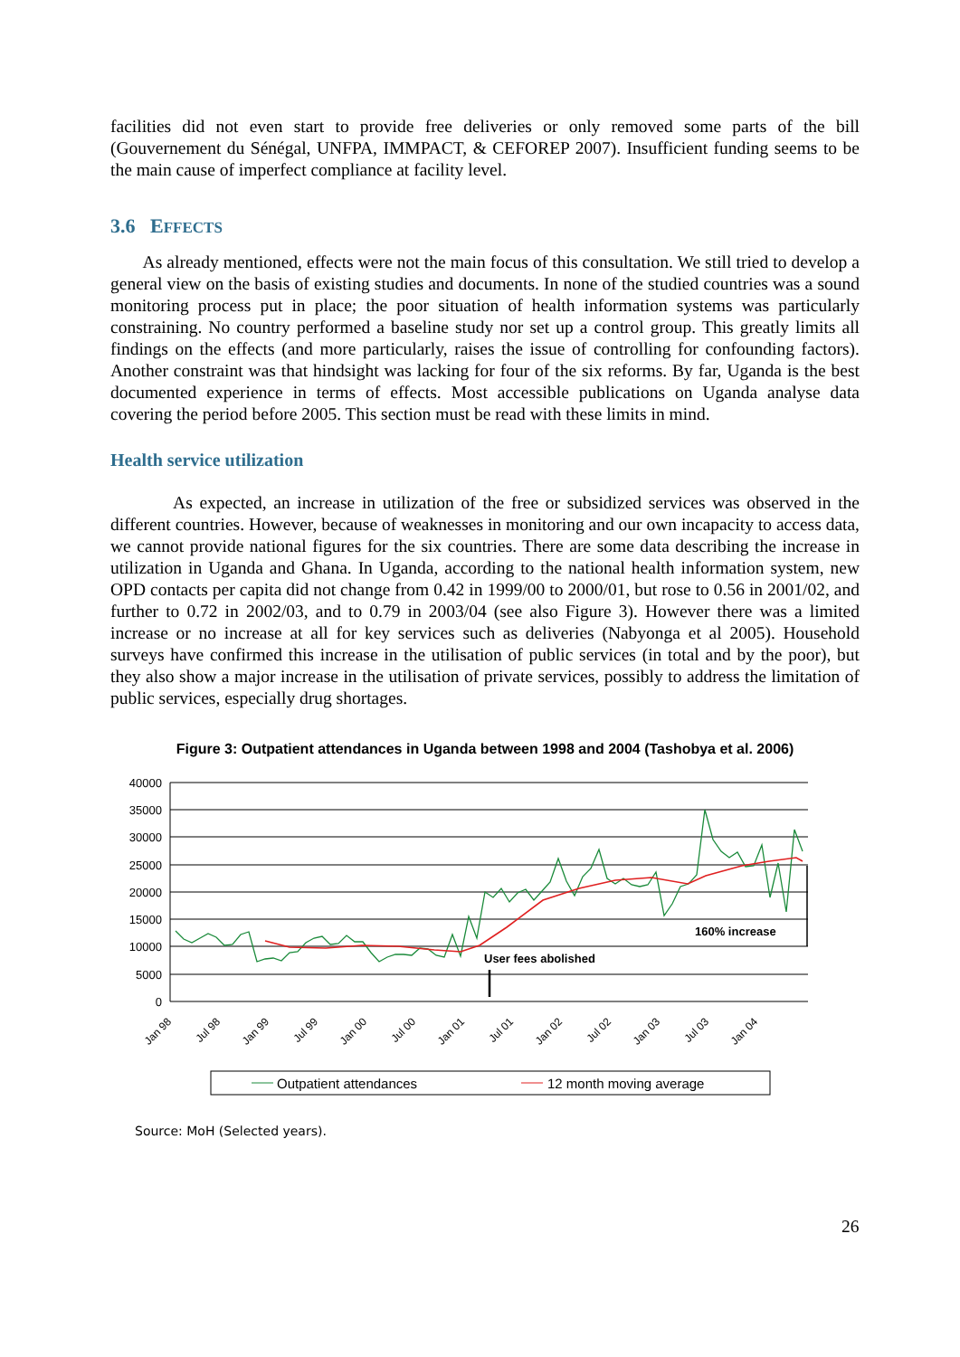facilities did not even start to provide free deliveries or only removed some parts of the bill (Gouvernement du Sénégal, UNFPA, IMMPACT, & CEFOREP 2007). Insufficient funding seems to be the main cause of imperfect compliance at facility level.
3.6 EFFECTS
As already mentioned, effects were not the main focus of this consultation. We still tried to develop a general view on the basis of existing studies and documents. In none of the studied countries was a sound monitoring process put in place; the poor situation of health information systems was particularly constraining. No country performed a baseline study nor set up a control group. This greatly limits all findings on the effects (and more particularly, raises the issue of controlling for confounding factors). Another constraint was that hindsight was lacking for four of the six reforms. By far, Uganda is the best documented experience in terms of effects. Most accessible publications on Uganda analyse data covering the period before 2005. This section must be read with these limits in mind.
Health service utilization
As expected, an increase in utilization of the free or subsidized services was observed in the different countries. However, because of weaknesses in monitoring and our own incapacity to access data, we cannot provide national figures for the six countries. There are some data describing the increase in utilization in Uganda and Ghana. In Uganda, according to the national health information system, new OPD contacts per capita did not change from 0.42 in 1999/00 to 2000/01, but rose to 0.56 in 2001/02, and further to 0.72 in 2002/03, and to 0.79 in 2003/04 (see also Figure 3). However there was a limited increase or no increase at all for key services such as deliveries (Nabyonga et al 2005). Household surveys have confirmed this increase in the utilisation of public services (in total and by the poor), but they also show a major increase in the utilisation of private services, possibly to address the limitation of public services, especially drug shortages.
Figure 3: Outpatient attendances in Uganda between 1998 and 2004 (Tashobya et al. 2006)
40000
35000
30000
25000
20000
15000
10000
5000
0
User fees abolished
160% increase
Jan 98
Jul 98
Jan 99
Jul 99
Jan 00
Jul 00
Jan 01
Jul 01
Jan 02
Jul 02
Jan 03
Jul 03
Jan 04
Outpatient attendances
12 month moving average
Source: MoH (Selected years).
26